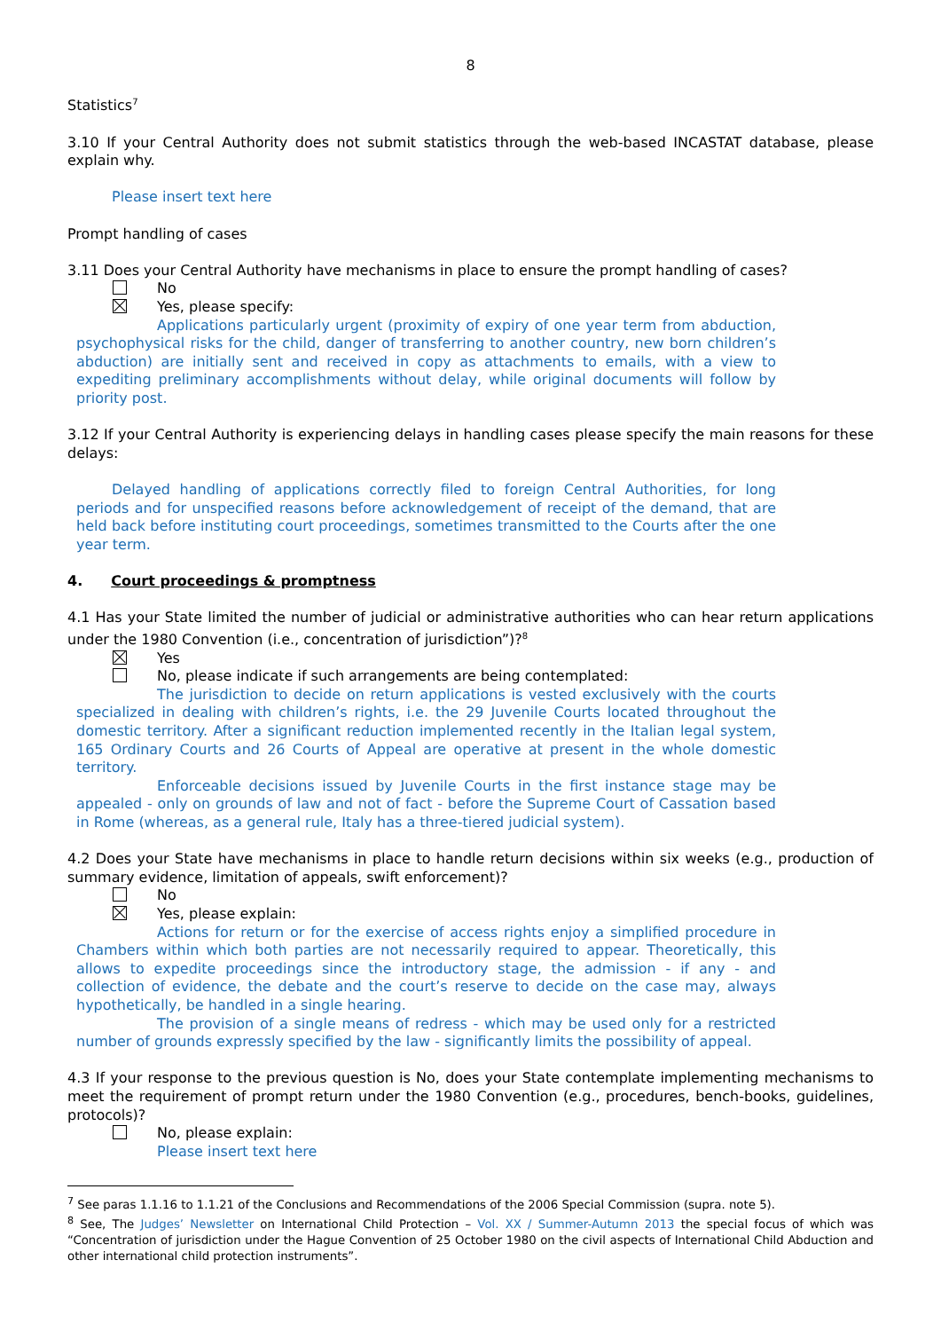8
Statistics<sup>7</sup>
3.10 If your Central Authority does not submit statistics through the web-based INCASTAT database, please explain why.
Please insert text here
Prompt handling of cases
3.11 Does your Central Authority have mechanisms in place to ensure the prompt handling of cases?
No
Yes, please specify:
Applications particularly urgent (proximity of expiry of one year term from abduction, psychophysical risks for the child, danger of transferring to another country, new born children’s abduction) are initially sent and received in copy as attachments to emails, with a view to expediting preliminary accomplishments without delay, while original documents will follow by priority post.
3.12 If your Central Authority is experiencing delays in handling cases please specify the main reasons for these delays:
Delayed handling of applications correctly filed to foreign Central Authorities, for long periods and for unspecified reasons before acknowledgement of receipt of the demand, that are held back before instituting court proceedings, sometimes transmitted to the Courts after the one year term.
4. Court proceedings & promptness
4.1 Has your State limited the number of judicial or administrative authorities who can hear return applications under the 1980 Convention (i.e., concentration of jurisdiction”)?<sup>8</sup>
Yes
No, please indicate if such arrangements are being contemplated:
The jurisdiction to decide on return applications is vested exclusively with the courts specialized in dealing with children’s rights, i.e. the 29 Juvenile Courts located throughout the domestic territory. After a significant reduction implemented recently in the Italian legal system, 165 Ordinary Courts and 26 Courts of Appeal are operative at present in the whole domestic territory.
Enforceable decisions issued by Juvenile Courts in the first instance stage may be appealed - only on grounds of law and not of fact - before the Supreme Court of Cassation based in Rome (whereas, as a general rule, Italy has a three-tiered judicial system).
4.2 Does your State have mechanisms in place to handle return decisions within six weeks (e.g., production of summary evidence, limitation of appeals, swift enforcement)?
No
Yes, please explain:
Actions for return or for the exercise of access rights enjoy a simplified procedure in Chambers within which both parties are not necessarily required to appear. Theoretically, this allows to expedite proceedings since the introductory stage, the admission - if any - and collection of evidence, the debate and the court’s reserve to decide on the case may, always hypothetically, be handled in a single hearing.
The provision of a single means of redress - which may be used only for a restricted number of grounds expressly specified by the law - significantly limits the possibility of appeal.
4.3 If your response to the previous question is No, does your State contemplate implementing mechanisms to meet the requirement of prompt return under the 1980 Convention (e.g., procedures, bench-books, guidelines, protocols)?
No, please explain:
Please insert text here
<sup>7</sup> See paras 1.1.16 to 1.1.21 of the Conclusions and Recommendations of the 2006 Special Commission (supra. note 5).
<sup>8</sup> See, The Judges’ Newsletter on International Child Protection – Vol. XX / Summer-Autumn 2013 the special focus of which was “Concentration of jurisdiction under the Hague Convention of 25 October 1980 on the civil aspects of International Child Abduction and other international child protection instruments”.